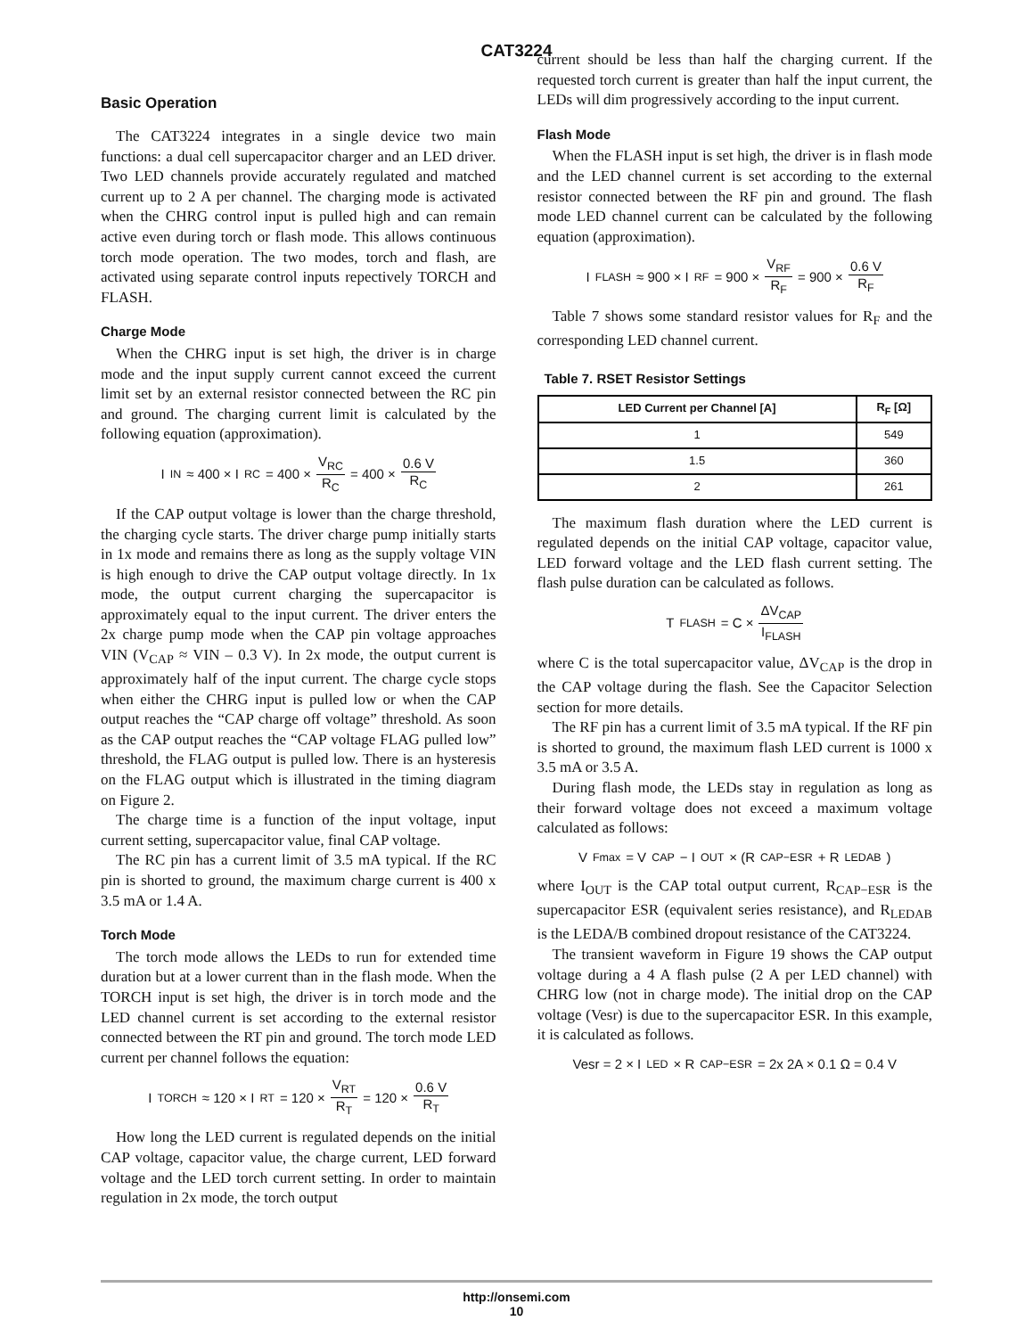CAT3224
Basic Operation
The CAT3224 integrates in a single device two main functions: a dual cell supercapacitor charger and an LED driver. Two LED channels provide accurately regulated and matched current up to 2 A per channel. The charging mode is activated when the CHRG control input is pulled high and can remain active even during torch or flash mode. This allows continuous torch mode operation. The two modes, torch and flash, are activated using separate control inputs repectively TORCH and FLASH.
Charge Mode
When the CHRG input is set high, the driver is in charge mode and the input supply current cannot exceed the current limit set by an external resistor connected between the RC pin and ground. The charging current limit is calculated by the following equation (approximation).
I<sub>IN</sub> ≈ 400 × I<sub>RC</sub> = 400 × V<sub>RC</sub> R<sub>C</sub> = 400 × 0.6 V R<sub>C</sub>
If the CAP output voltage is lower than the charge threshold, the charging cycle starts. The driver charge pump initially starts in 1x mode and remains there as long as the supply voltage VIN is high enough to drive the CAP output voltage directly. In 1x mode, the output current charging the supercapacitor is approximately equal to the input current. The driver enters the 2x charge pump mode when the CAP pin voltage approaches VIN (V<sub>CAP</sub> ≈ VIN – 0.3 V). In 2x mode, the output current is approximately half of the input current. The charge cycle stops when either the CHRG input is pulled low or when the CAP output reaches the “CAP charge off voltage” threshold. As soon as the CAP output reaches the “CAP voltage FLAG pulled low” threshold, the FLAG output is pulled low. There is an hysteresis on the FLAG output which is illustrated in the timing diagram on Figure 2.
The charge time is a function of the input voltage, input current setting, supercapacitor value, final CAP voltage.
The RC pin has a current limit of 3.5 mA typical. If the RC pin is shorted to ground, the maximum charge current is 400 x 3.5 mA or 1.4 A.
Torch Mode
The torch mode allows the LEDs to run for extended time duration but at a lower current than in the flash mode. When the TORCH input is set high, the driver is in torch mode and the LED channel current is set according to the external resistor connected between the RT pin and ground. The torch mode LED current per channel follows the equation:
I<sub>TORCH</sub> ≈ 120 × I<sub>RT</sub> = 120 × V<sub>RT</sub> R<sub>T</sub> = 120 × 0.6 V R<sub>T</sub>
How long the LED current is regulated depends on the initial CAP voltage, capacitor value, the charge current, LED forward voltage and the LED torch current setting. In order to maintain regulation in 2x mode, the torch output
current should be less than half the charging current. If the requested torch current is greater than half the input current, the LEDs will dim progressively according to the input current.
Flash Mode
When the FLASH input is set high, the driver is in flash mode and the LED channel current is set according to the external resistor connected between the RF pin and ground. The flash mode LED channel current can be calculated by the following equation (approximation).
I<sub>FLASH</sub> ≈ 900 × I<sub>RF</sub> = 900 × V<sub>RF</sub> R<sub>F</sub> = 900 × 0.6 V R<sub>F</sub>
Table 7 shows some standard resistor values for R<sub>F</sub> and the corresponding LED channel current.
Table 7. RSET Resistor Settings
| LED Current per Channel [A] | R<sub>F</sub> [Ω] |
| --- | --- |
| 1 | 549 |
| 1.5 | 360 |
| 2 | 261 |
The maximum flash duration where the LED current is regulated depends on the initial CAP voltage, capacitor value, LED forward voltage and the LED flash current setting. The flash pulse duration can be calculated as follows.
T<sub>FLASH</sub> = C × ΔV<sub>CAP</sub> I<sub>FLASH</sub>
where C is the total supercapacitor value, ΔV<sub>CAP</sub> is the drop in the CAP voltage during the flash. See the Capacitor Selection section for more details.
The RF pin has a current limit of 3.5 mA typical. If the RF pin is shorted to ground, the maximum flash LED current is 1000 x 3.5 mA or 3.5 A.
During flash mode, the LEDs stay in regulation as long as their forward voltage does not exceed a maximum voltage calculated as follows:
V<sub>Fmax</sub> = V<sub>CAP</sub> − I<sub>OUT</sub> × (R<sub>CAP−ESR</sub> + R<sub>LEDAB</sub>)
where I<sub>OUT</sub> is the CAP total output current, R<sub>CAP−ESR</sub> is the supercapacitor ESR (equivalent series resistance), and R<sub>LEDAB</sub> is the LEDA/B combined dropout resistance of the CAT3224.
The transient waveform in Figure 19 shows the CAP output voltage during a 4 A flash pulse (2 A per LED channel) with CHRG low (not in charge mode). The initial drop on the CAP voltage (Vesr) is due to the supercapacitor ESR. In this example, it is calculated as follows.
Vesr = 2 × I<sub>LED</sub> × R<sub>CAP−ESR</sub> = 2x 2A × 0.1 Ω = 0.4 V
http://onsemi.com
10